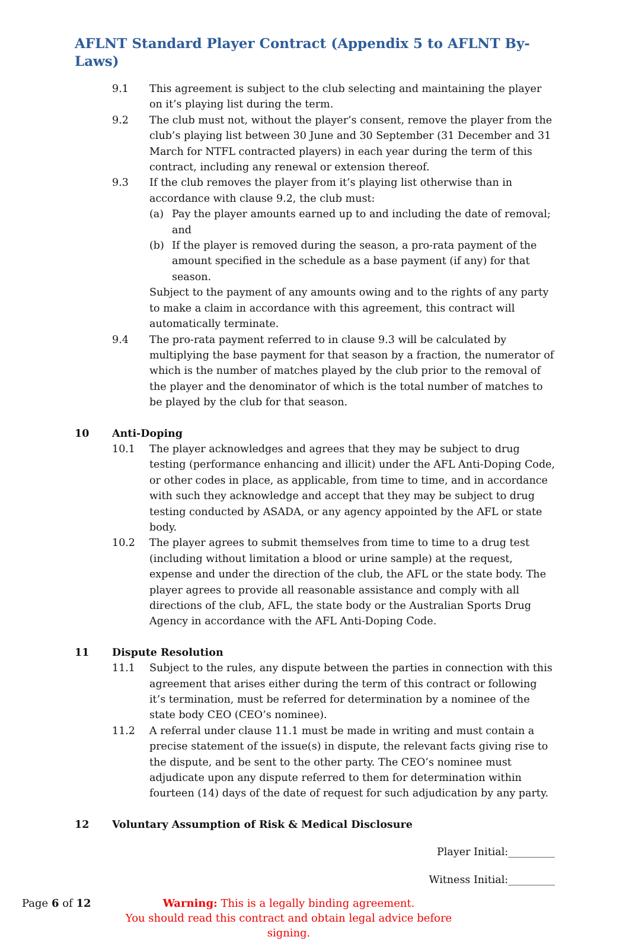AFLNT Standard Player Contract (Appendix 5 to AFLNT By-Laws)
9.1 This agreement is subject to the club selecting and maintaining the player on it’s playing list during the term.
9.2 The club must not, without the player’s consent, remove the player from the club’s playing list between 30 June and 30 September (31 December and 31 March for NTFL contracted players) in each year during the term of this contract, including any renewal or extension thereof.
9.3 If the club removes the player from it’s playing list otherwise than in accordance with clause 9.2, the club must:
(a) Pay the player amounts earned up to and including the date of removal; and
(b) If the player is removed during the season, a pro-rata payment of the amount specified in the schedule as a base payment (if any) for that season.
Subject to the payment of any amounts owing and to the rights of any party to make a claim in accordance with this agreement, this contract will automatically terminate.
9.4 The pro-rata payment referred to in clause 9.3 will be calculated by multiplying the base payment for that season by a fraction, the numerator of which is the number of matches played by the club prior to the removal of the player and the denominator of which is the total number of matches to be played by the club for that season.
10 Anti-Doping
10.1 The player acknowledges and agrees that they may be subject to drug testing (performance enhancing and illicit) under the AFL Anti-Doping Code, or other codes in place, as applicable, from time to time, and in accordance with such they acknowledge and accept that they may be subject to drug testing conducted by ASADA, or any agency appointed by the AFL or state body.
10.2 The player agrees to submit themselves from time to time to a drug test (including without limitation a blood or urine sample) at the request, expense and under the direction of the club, the AFL or the state body. The player agrees to provide all reasonable assistance and comply with all directions of the club, AFL, the state body or the Australian Sports Drug Agency in accordance with the AFL Anti-Doping Code.
11 Dispute Resolution
11.1 Subject to the rules, any dispute between the parties in connection with this agreement that arises either during the term of this contract or following it’s termination, must be referred for determination by a nominee of the state body CEO (CEO’s nominee).
11.2 A referral under clause 11.1 must be made in writing and must contain a precise statement of the issue(s) in dispute, the relevant facts giving rise to the dispute, and be sent to the other party. The CEO’s nominee must adjudicate upon any dispute referred to them for determination within fourteen (14) days of the date of request for such adjudication by any party.
12 Voluntary Assumption of Risk & Medical Disclosure
Player Initial:_________
Witness Initial:_________
Page 6 of 12 Warning: This is a legally binding agreement.
You should read this contract and obtain legal advice before signing.